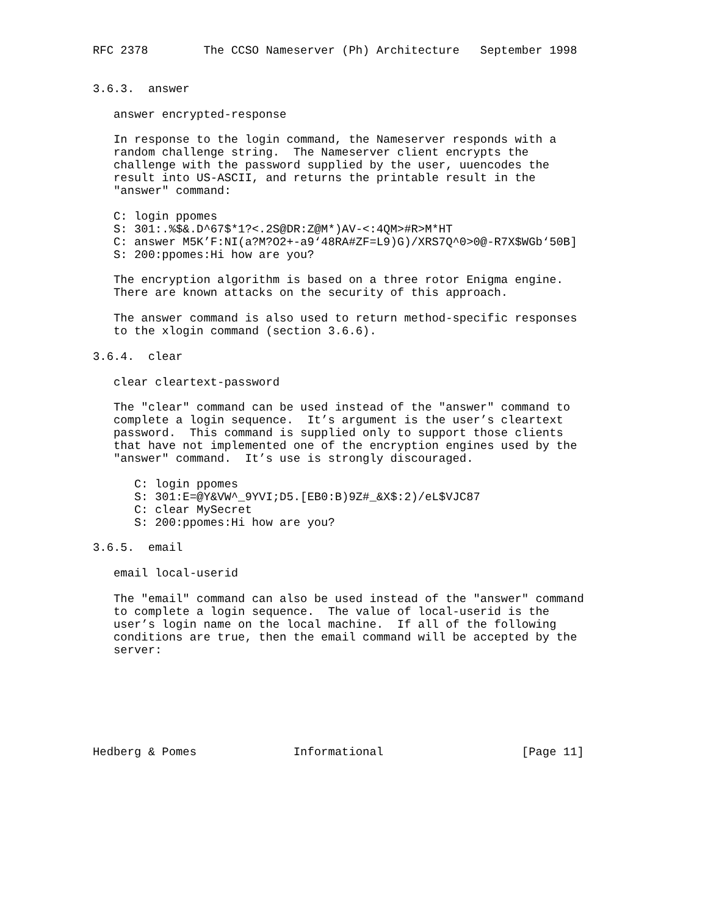RFC 2378        The CCSO Nameserver (Ph) Architecture   September 1998


3.6.3.  answer

   answer encrypted-response

   In response to the login command, the Nameserver responds with a
   random challenge string.  The Nameserver client encrypts the
   challenge with the password supplied by the user, uuencodes the
   result into US-ASCII, and returns the printable result in the
   "answer" command:

   C: login ppomes
   S: 301:.%$&.D^67$*1?<.2S@DR:Z@M*)AV-<:4QM>#R>M*HT
   C: answer M5K’F:NI(a?M?O2+-a9‘48RA#ZF=L9)G)/XRS7Q^0>0@-R7X$WGb‘50B]
   S: 200:ppomes:Hi how are you?

   The encryption algorithm is based on a three rotor Enigma engine.
   There are known attacks on the security of this approach.

   The answer command is also used to return method-specific responses
   to the xlogin command (section 3.6.6).

3.6.4.  clear

   clear cleartext-password

   The "clear" command can be used instead of the "answer" command to
   complete a login sequence.  It’s argument is the user’s cleartext
   password.  This command is supplied only to support those clients
   that have not implemented one of the encryption engines used by the
   "answer" command.  It’s use is strongly discouraged.

      C: login ppomes
      S: 301:E=@Y&VW^_9YVI;D5.[EB0:B)9Z#_&X$:2)/eL$VJC87
      C: clear MySecret
      S: 200:ppomes:Hi how are you?

3.6.5.  email

   email local-userid

   The "email" command can also be used instead of the "answer" command
   to complete a login sequence.  The value of local-userid is the
   user’s login name on the local machine.  If all of the following
   conditions are true, then the email command will be accepted by the
   server:







Hedberg & Pomes              Informational                    [Page 11]